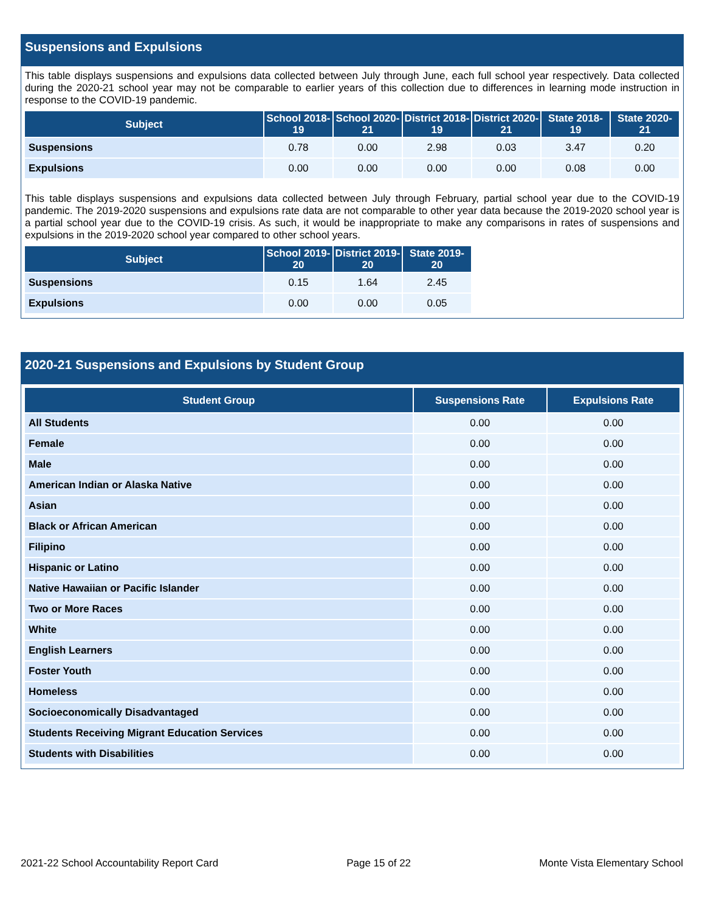Suspensions and Expulsions
This table displays suspensions and expulsions data collected between July through June, each full school year respectively. Data collected during the 2020-21 school year may not be comparable to earlier years of this collection due to differences in learning mode instruction in response to the COVID-19 pandemic.
| Subject | School 2018-19 | School 2020-21 | District 2018-19 | District 2020-21 | State 2018-19 | State 2020-21 |
| --- | --- | --- | --- | --- | --- | --- |
| Suspensions | 0.78 | 0.00 | 2.98 | 0.03 | 3.47 | 0.20 |
| Expulsions | 0.00 | 0.00 | 0.00 | 0.00 | 0.08 | 0.00 |
This table displays suspensions and expulsions data collected between July through February, partial school year due to the COVID-19 pandemic. The 2019-2020 suspensions and expulsions rate data are not comparable to other year data because the 2019-2020 school year is a partial school year due to the COVID-19 crisis. As such, it would be inappropriate to make any comparisons in rates of suspensions and expulsions in the 2019-2020 school year compared to other school years.
| Subject | School 2019-20 | District 2019-20 | State 2019-20 |
| --- | --- | --- | --- |
| Suspensions | 0.15 | 1.64 | 2.45 |
| Expulsions | 0.00 | 0.00 | 0.05 |
2020-21 Suspensions and Expulsions by Student Group
| Student Group | Suspensions Rate | Expulsions Rate |
| --- | --- | --- |
| All Students | 0.00 | 0.00 |
| Female | 0.00 | 0.00 |
| Male | 0.00 | 0.00 |
| American Indian or Alaska Native | 0.00 | 0.00 |
| Asian | 0.00 | 0.00 |
| Black or African American | 0.00 | 0.00 |
| Filipino | 0.00 | 0.00 |
| Hispanic or Latino | 0.00 | 0.00 |
| Native Hawaiian or Pacific Islander | 0.00 | 0.00 |
| Two or More Races | 0.00 | 0.00 |
| White | 0.00 | 0.00 |
| English Learners | 0.00 | 0.00 |
| Foster Youth | 0.00 | 0.00 |
| Homeless | 0.00 | 0.00 |
| Socioeconomically Disadvantaged | 0.00 | 0.00 |
| Students Receiving Migrant Education Services | 0.00 | 0.00 |
| Students with Disabilities | 0.00 | 0.00 |
2021-22 School Accountability Report Card Page 15 of 22 Monte Vista Elementary School